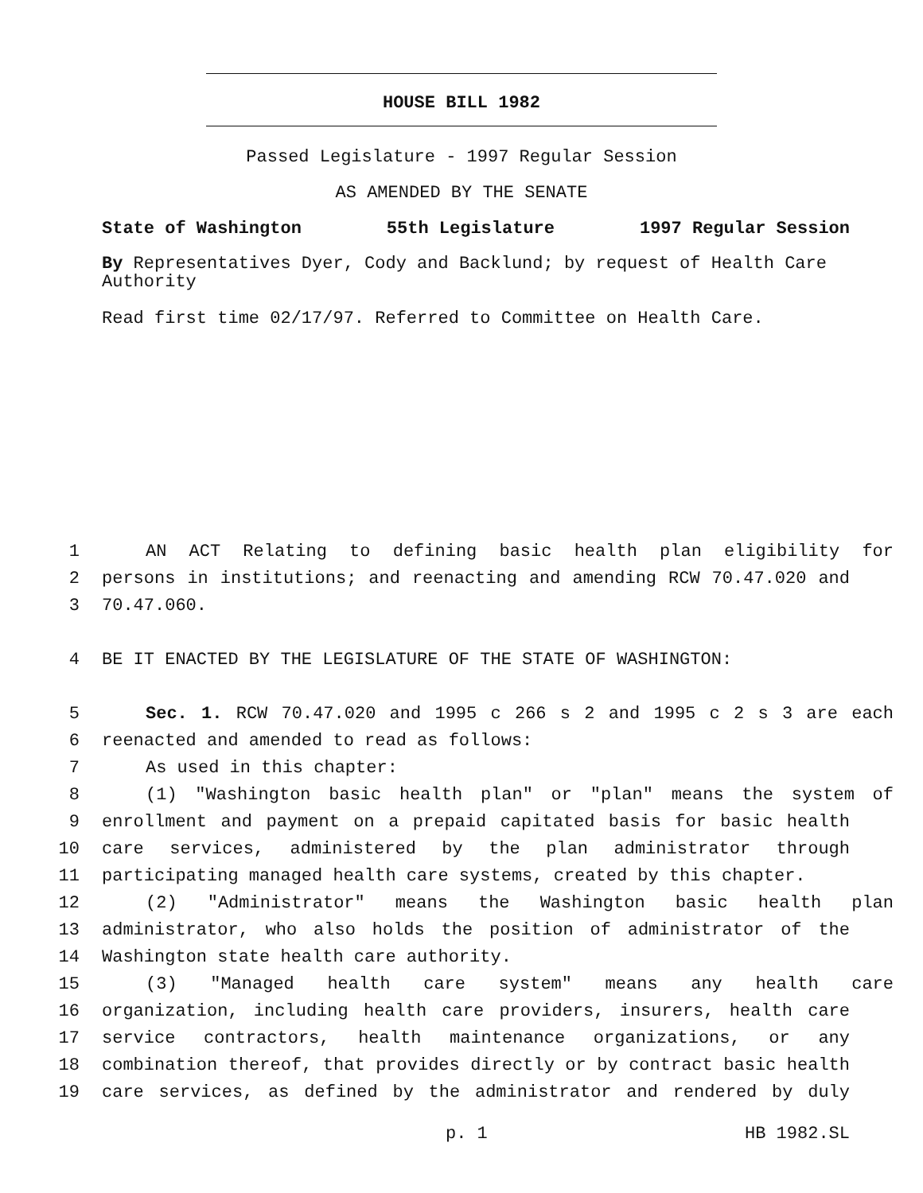HOUSE BILL 1982
Passed Legislature - 1997 Regular Session
AS AMENDED BY THE SENATE
State of Washington 55th Legislature 1997 Regular Session
By Representatives Dyer, Cody and Backlund; by request of Health Care Authority
Read first time 02/17/97. Referred to Committee on Health Care.
1 AN ACT Relating to defining basic health plan eligibility for
2 persons in institutions; and reenacting and amending RCW 70.47.020 and
3 70.47.060.
4 BE IT ENACTED BY THE LEGISLATURE OF THE STATE OF WASHINGTON:
5 Sec. 1. RCW 70.47.020 and 1995 c 266 s 2 and 1995 c 2 s 3 are each
6 reenacted and amended to read as follows:
7 As used in this chapter:
8 (1) "Washington basic health plan" or "plan" means the system of
9 enrollment and payment on a prepaid capitated basis for basic health
10 care services, administered by the plan administrator through
11 participating managed health care systems, created by this chapter.
12 (2) "Administrator" means the Washington basic health plan
13 administrator, who also holds the position of administrator of the
14 Washington state health care authority.
15 (3) "Managed health care system" means any health care
16 organization, including health care providers, insurers, health care
17 service contractors, health maintenance organizations, or any
18 combination thereof, that provides directly or by contract basic health
19 care services, as defined by the administrator and rendered by duly
p. 1 HB 1982.SL